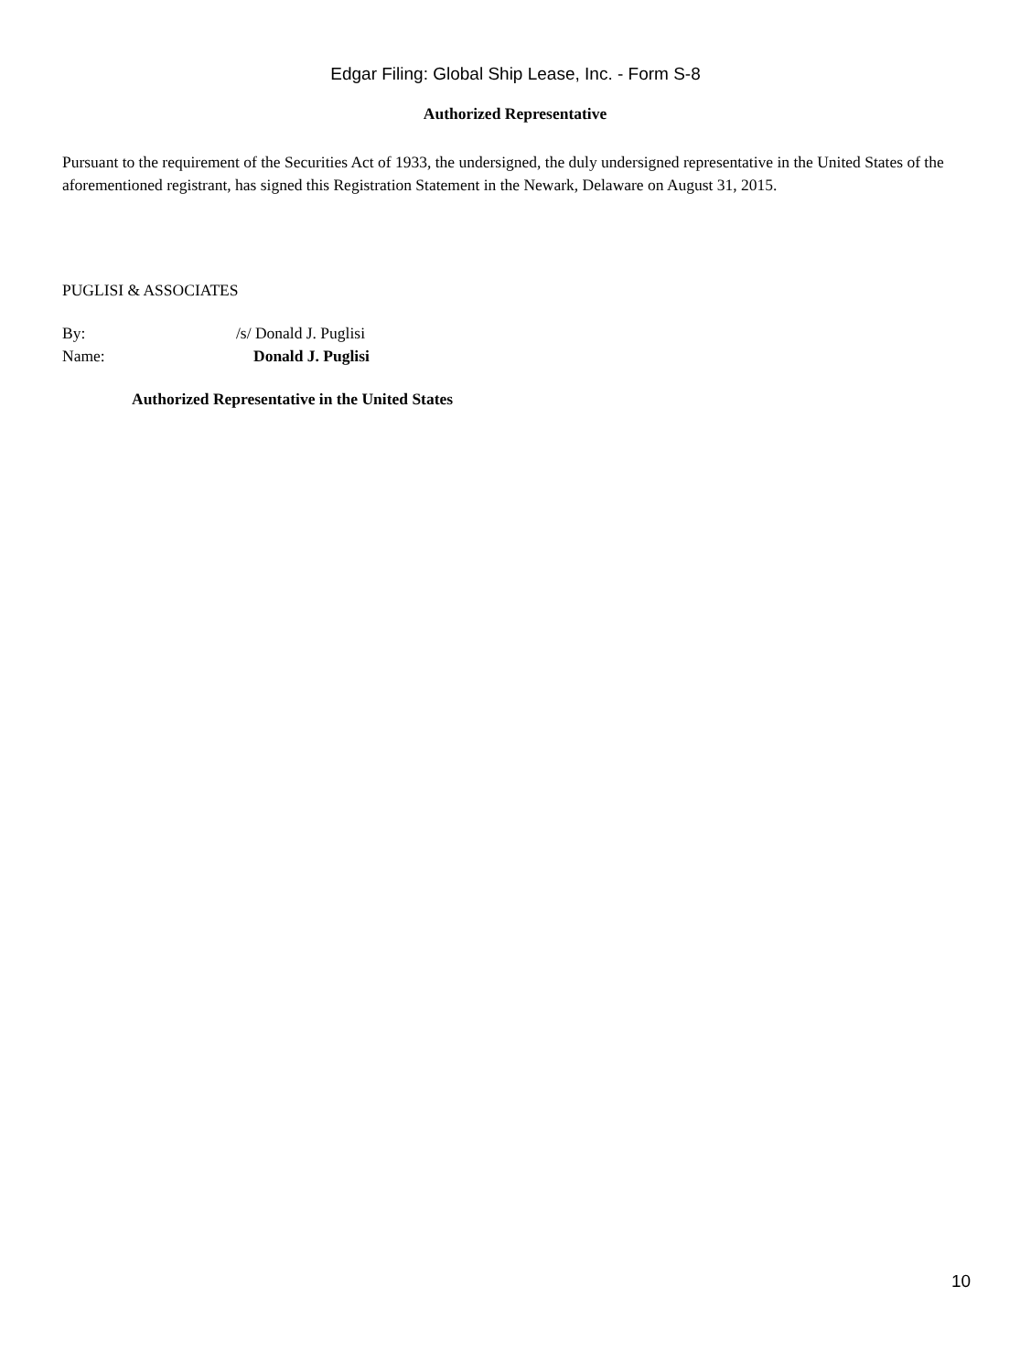Edgar Filing: Global Ship Lease, Inc. - Form S-8
Authorized Representative
Pursuant to the requirement of the Securities Act of 1933, the undersigned, the duly undersigned representative in the United States of the aforementioned registrant, has signed this Registration Statement in the Newark, Delaware on August 31, 2015.
PUGLISI & ASSOCIATES
| By: | /s/ Donald J. Puglisi |
| Name: | Donald J. Puglisi |
Authorized Representative in the United States
10